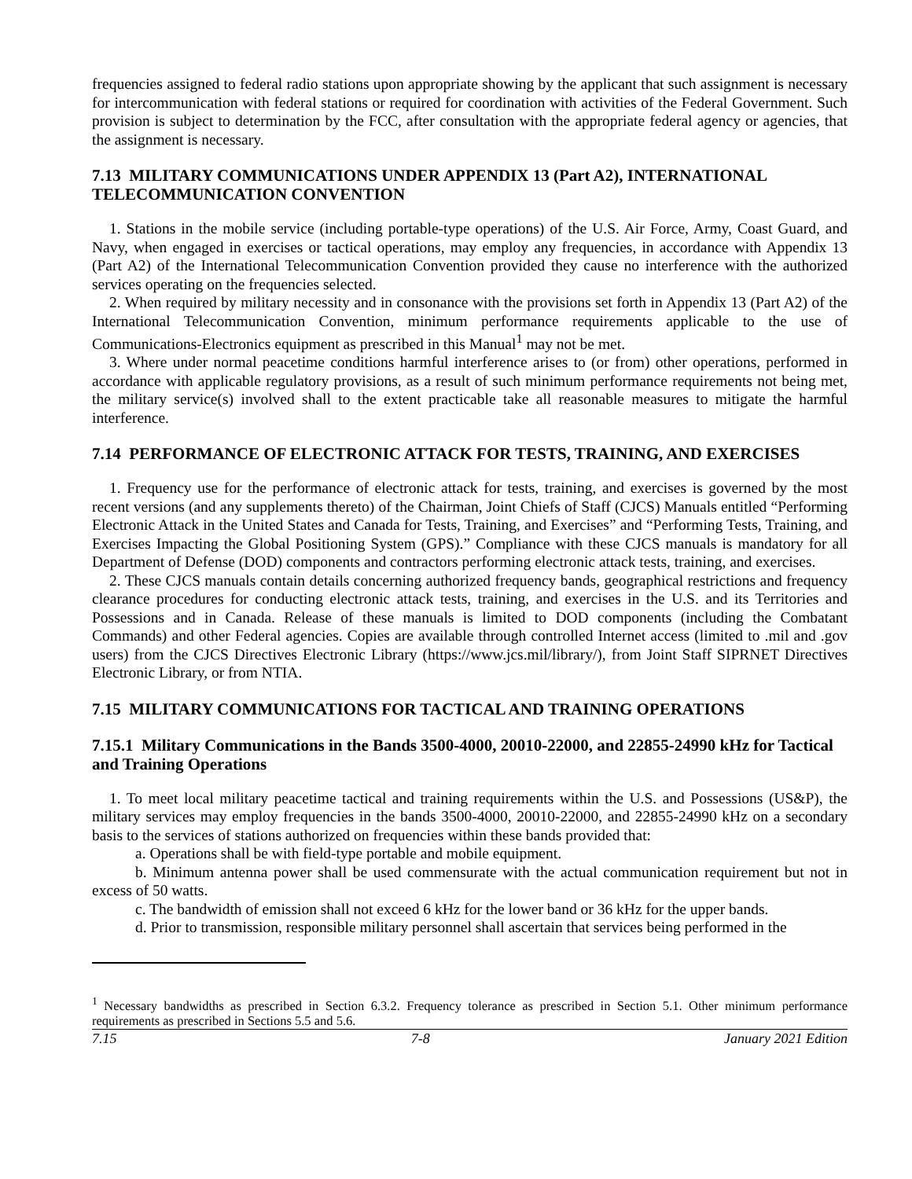frequencies assigned to federal radio stations upon appropriate showing by the applicant that such assignment is necessary for intercommunication with federal stations or required for coordination with activities of the Federal Government. Such provision is subject to determination by the FCC, after consultation with the appropriate federal agency or agencies, that the assignment is necessary.
7.13 MILITARY COMMUNICATIONS UNDER APPENDIX 13 (Part A2), INTERNATIONAL TELECOMMUNICATION CONVENTION
1. Stations in the mobile service (including portable-type operations) of the U.S. Air Force, Army, Coast Guard, and Navy, when engaged in exercises or tactical operations, may employ any frequencies, in accordance with Appendix 13 (Part A2) of the International Telecommunication Convention provided they cause no interference with the authorized services operating on the frequencies selected.
2. When required by military necessity and in consonance with the provisions set forth in Appendix 13 (Part A2) of the International Telecommunication Convention, minimum performance requirements applicable to the use of Communications-Electronics equipment as prescribed in this Manual<sup>1</sup> may not be met.
3. Where under normal peacetime conditions harmful interference arises to (or from) other operations, performed in accordance with applicable regulatory provisions, as a result of such minimum performance requirements not being met, the military service(s) involved shall to the extent practicable take all reasonable measures to mitigate the harmful interference.
7.14 PERFORMANCE OF ELECTRONIC ATTACK FOR TESTS, TRAINING, AND EXERCISES
1. Frequency use for the performance of electronic attack for tests, training, and exercises is governed by the most recent versions (and any supplements thereto) of the Chairman, Joint Chiefs of Staff (CJCS) Manuals entitled “Performing Electronic Attack in the United States and Canada for Tests, Training, and Exercises” and “Performing Tests, Training, and Exercises Impacting the Global Positioning System (GPS).” Compliance with these CJCS manuals is mandatory for all Department of Defense (DOD) components and contractors performing electronic attack tests, training, and exercises.
2. These CJCS manuals contain details concerning authorized frequency bands, geographical restrictions and frequency clearance procedures for conducting electronic attack tests, training, and exercises in the U.S. and its Territories and Possessions and in Canada. Release of these manuals is limited to DOD components (including the Combatant Commands) and other Federal agencies. Copies are available through controlled Internet access (limited to .mil and .gov users) from the CJCS Directives Electronic Library (https://www.jcs.mil/library/), from Joint Staff SIPRNET Directives Electronic Library, or from NTIA.
7.15 MILITARY COMMUNICATIONS FOR TACTICAL AND TRAINING OPERATIONS
7.15.1 Military Communications in the Bands 3500-4000, 20010-22000, and 22855-24990 kHz for Tactical and Training Operations
1. To meet local military peacetime tactical and training requirements within the U.S. and Possessions (US&P), the military services may employ frequencies in the bands 3500-4000, 20010-22000, and 22855-24990 kHz on a secondary basis to the services of stations authorized on frequencies within these bands provided that:
a. Operations shall be with field-type portable and mobile equipment.
b. Minimum antenna power shall be used commensurate with the actual communication requirement but not in excess of 50 watts.
c. The bandwidth of emission shall not exceed 6 kHz for the lower band or 36 kHz for the upper bands.
d. Prior to transmission, responsible military personnel shall ascertain that services being performed in the
<sup>1</sup> Necessary bandwidths as prescribed in Section 6.3.2. Frequency tolerance as prescribed in Section 5.1. Other minimum performance requirements as prescribed in Sections 5.5 and 5.6.
7.15 7-8 January 2021 Edition